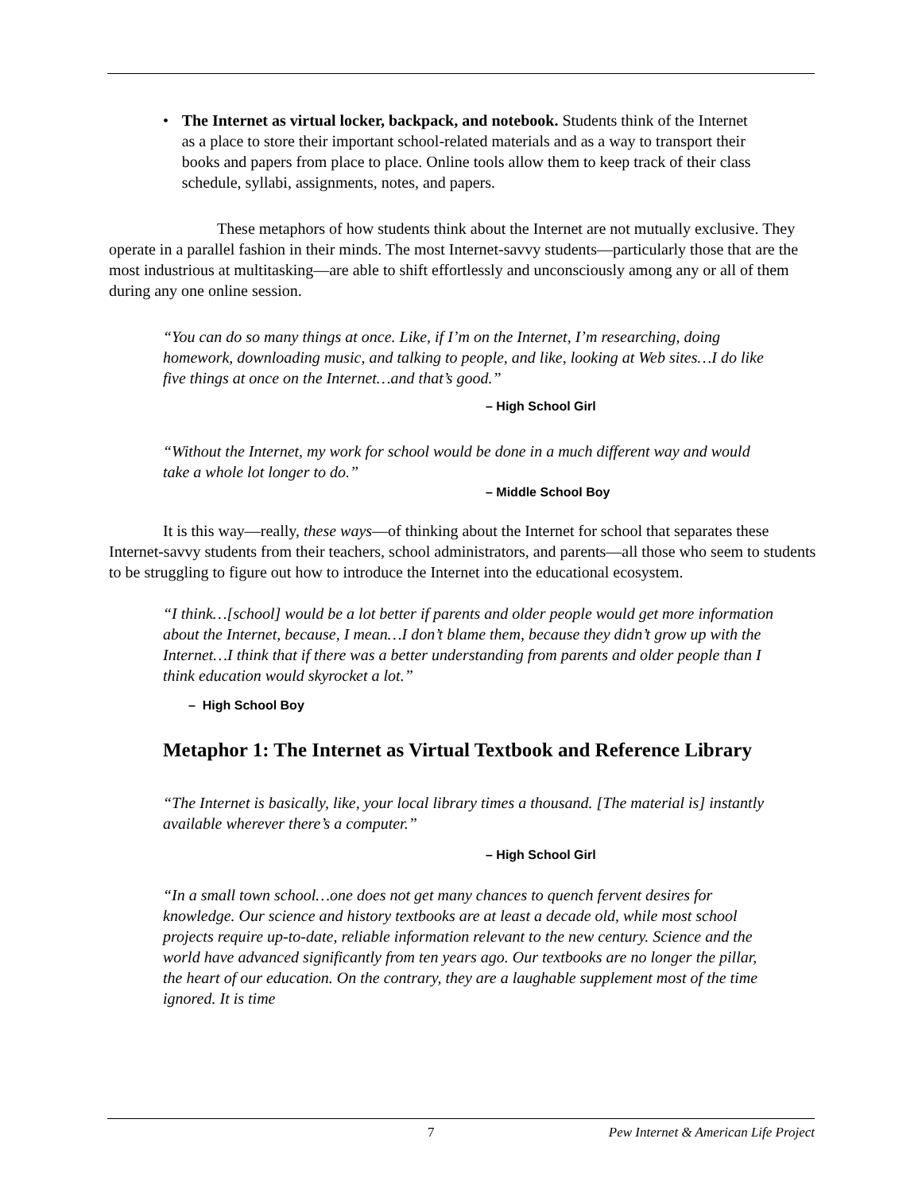• The Internet as virtual locker, backpack, and notebook. Students think of the Internet as a place to store their important school-related materials and as a way to transport their books and papers from place to place. Online tools allow them to keep track of their class schedule, syllabi, assignments, notes, and papers.
These metaphors of how students think about the Internet are not mutually exclusive. They operate in a parallel fashion in their minds. The most Internet-savvy students—particularly those that are the most industrious at multitasking—are able to shift effortlessly and unconsciously among any or all of them during any one online session.
“You can do so many things at once. Like, if I’m on the Internet, I’m researching, doing homework, downloading music, and talking to people, and like, looking at Web sites…I do like five things at once on the Internet…and that’s good.”
– High School Girl
“Without the Internet, my work for school would be done in a much different way and would take a whole lot longer to do.”
– Middle School Boy
It is this way—really, these ways—of thinking about the Internet for school that separates these Internet-savvy students from their teachers, school administrators, and parents—all those who seem to students to be struggling to figure out how to introduce the Internet into the educational ecosystem.
“I think…[school] would be a lot better if parents and older people would get more information about the Internet, because, I mean…I don’t blame them, because they didn’t grow up with the Internet…I think that if there was a better understanding from parents and older people than I think education would skyrocket a lot.”
– High School Boy
Metaphor 1: The Internet as Virtual Textbook and Reference Library
“The Internet is basically, like, your local library times a thousand. [The material is] instantly available wherever there’s a computer.”
– High School Girl
“In a small town school…one does not get many chances to quench fervent desires for knowledge. Our science and history textbooks are at least a decade old, while most school projects require up-to-date, reliable information relevant to the new century. Science and the world have advanced significantly from ten years ago. Our textbooks are no longer the pillar, the heart of our education. On the contrary, they are a laughable supplement most of the time ignored. It is time
7 Pew Internet & American Life Project